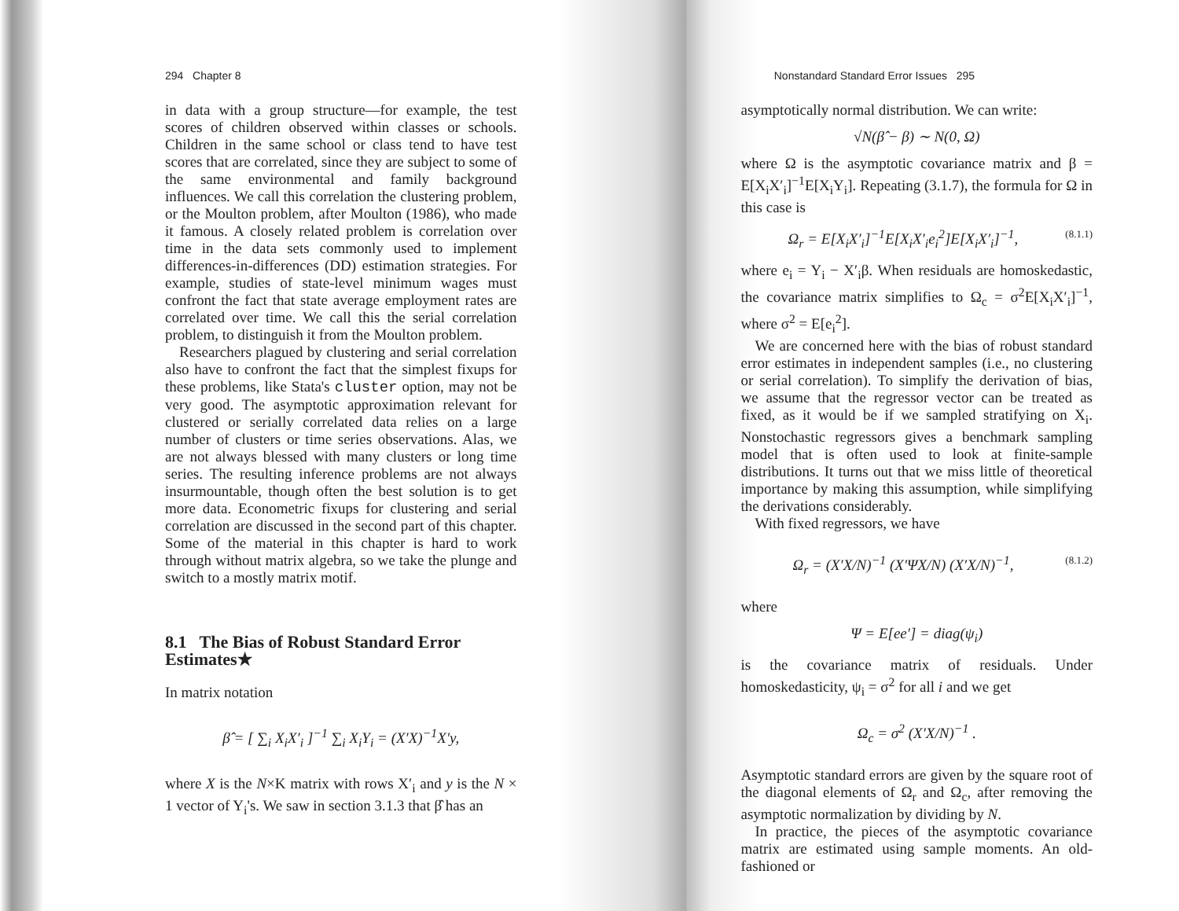294 Chapter 8
in data with a group structure—for example, the test scores of children observed within classes or schools. Children in the same school or class tend to have test scores that are correlated, since they are subject to some of the same environmental and family background influences. We call this correlation the clustering problem, or the Moulton problem, after Moulton (1986), who made it famous. A closely related problem is correlation over time in the data sets commonly used to implement differences-in-differences (DD) estimation strategies. For example, studies of state-level minimum wages must confront the fact that state average employment rates are correlated over time. We call this the serial correlation problem, to distinguish it from the Moulton problem.
Researchers plagued by clustering and serial correlation also have to confront the fact that the simplest fixups for these problems, like Stata's cluster option, may not be very good. The asymptotic approximation relevant for clustered or serially correlated data relies on a large number of clusters or time series observations. Alas, we are not always blessed with many clusters or long time series. The resulting inference problems are not always insurmountable, though often the best solution is to get more data. Econometric fixups for clustering and serial correlation are discussed in the second part of this chapter. Some of the material in this chapter is hard to work through without matrix algebra, so we take the plunge and switch to a mostly matrix motif.
8.1 The Bias of Robust Standard Error Estimates★
In matrix notation
β̂ = [ ∑<sub>i</sub> X<sub>i</sub>X′<sub>i</sub> ]<sup>−1</sup> ∑<sub>i</sub> X<sub>i</sub>Y<sub>i</sub> = (X′X)<sup>−1</sup>X′y,
where X is the N×K matrix with rows X′<sub>i</sub> and y is the N × 1 vector of Y<sub>i</sub>'s. We saw in section 3.1.3 that β̂ has an
Nonstandard Standard Error Issues 295
asymptotically normal distribution. We can write:
√N(β̂ − β) ∼ N(0, Ω)
where Ω is the asymptotic covariance matrix and β = E[X<sub>i</sub>X′<sub>i</sub>]<sup>−1</sup>E[X<sub>i</sub>Y<sub>i</sub>]. Repeating (3.1.7), the formula for Ω in this case is
Ω<sub>r</sub> = E[X<sub>i</sub>X′<sub>i</sub>]<sup>−1</sup>E[X<sub>i</sub>X′<sub>i</sub>e<sub>i</sub><sup>2</sup>]E[X<sub>i</sub>X′<sub>i</sub>]<sup>−1</sup>, (8.1.1)
where e<sub>i</sub> = Y<sub>i</sub> − X′<sub>i</sub>β. When residuals are homoskedastic, the covariance matrix simplifies to Ω<sub>c</sub> = σ<sup>2</sup>E[X<sub>i</sub>X′<sub>i</sub>]<sup>−1</sup>, where σ<sup>2</sup> = E[e<sub>i</sub><sup>2</sup>].
We are concerned here with the bias of robust standard error estimates in independent samples (i.e., no clustering or serial correlation). To simplify the derivation of bias, we assume that the regressor vector can be treated as fixed, as it would be if we sampled stratifying on X<sub>i</sub>. Nonstochastic regressors gives a benchmark sampling model that is often used to look at finite-sample distributions. It turns out that we miss little of theoretical importance by making this assumption, while simplifying the derivations considerably.
With fixed regressors, we have
Ω<sub>r</sub> = (X′X/N)<sup>−1</sup> (X′ΨX/N) (X′X/N)<sup>−1</sup>, (8.1.2)
where
Ψ = E[ee′] = diag(ψ<sub>i</sub>)
is the covariance matrix of residuals. Under homoskedasticity, ψ<sub>i</sub> = σ<sup>2</sup> for all i and we get
Ω<sub>c</sub> = σ<sup>2</sup> (X′X/N)<sup>−1</sup> .
Asymptotic standard errors are given by the square root of the diagonal elements of Ω<sub>r</sub> and Ω<sub>c</sub>, after removing the asymptotic normalization by dividing by N.
In practice, the pieces of the asymptotic covariance matrix are estimated using sample moments. An old-fashioned or